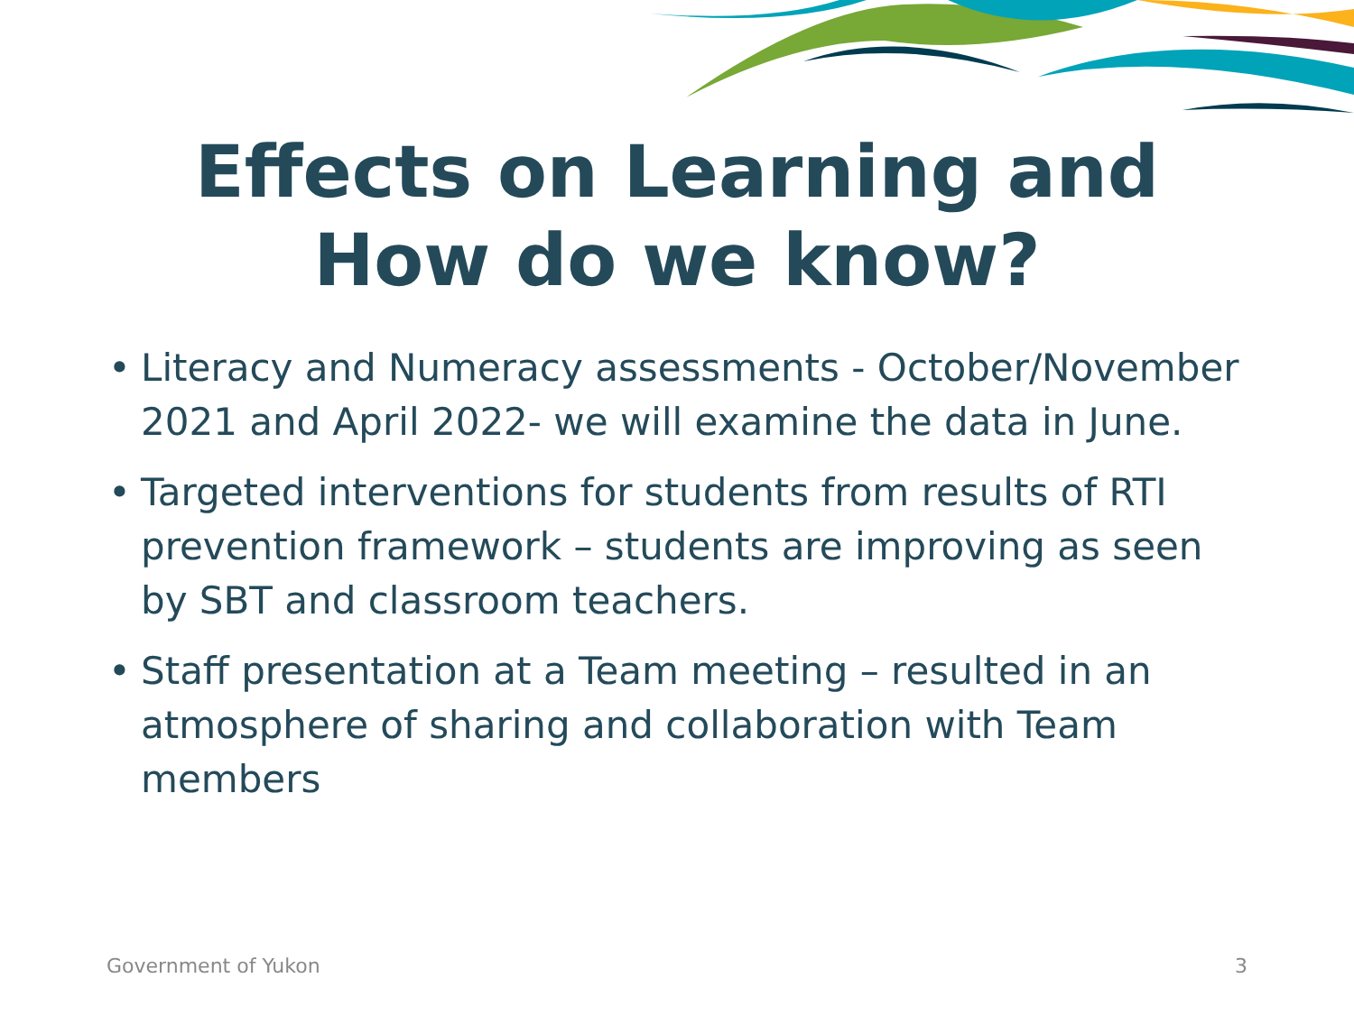Effects on Learning and
How do we know?
• Literacy and Numeracy assessments - October/November 2021 and April 2022- we will examine the data in June.
• Targeted interventions for students from results of RTI prevention framework – students are improving as seen by SBT and classroom teachers.
• Staff presentation at a Team meeting – resulted in an atmosphere of sharing and collaboration with Team members
Government of Yukon 3